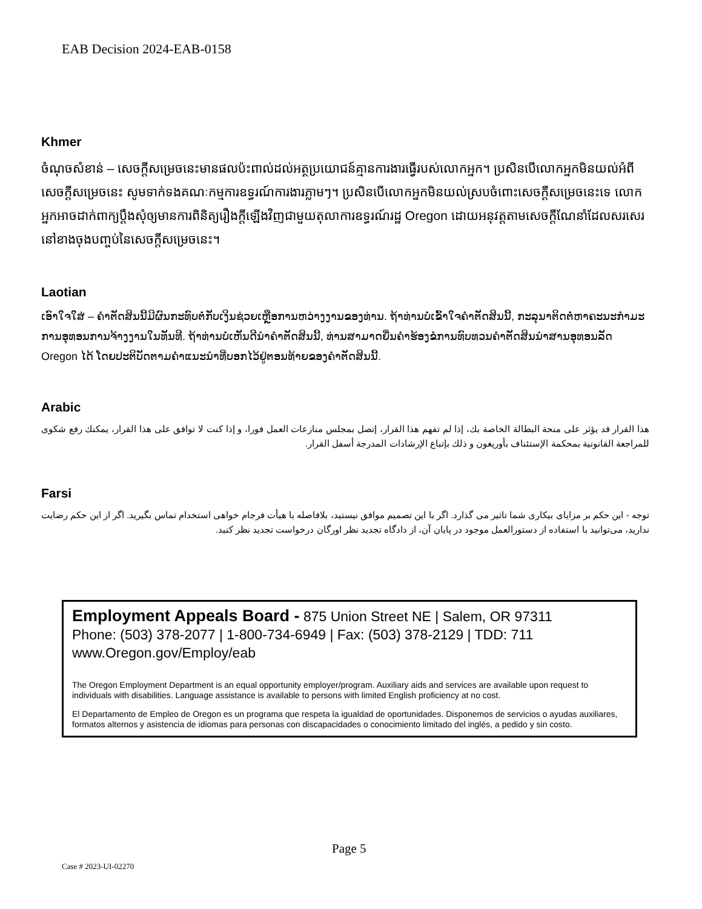EAB Decision 2024-EAB-0158
Khmer
ចំណុចសំខាន់ – សេចក្តីសម្រេចនេះមានផលប៉ះពាល់ដល់អត្ថប្រយោជន៍គ្មានការងារធ្វើរបស់លោកអ្នក។ ប្រសិនបើលោកអ្នកមិនយល់អំពីសេចក្តីសម្រេចនេះ សូមទាក់ទងគណៈកម្មការឧទ្ធរណ៍ការងារភ្លាមៗ។ ប្រសិនបើលោកអ្នកមិនយល់ស្របចំពោះសេចក្តីសម្រេចនេះទេ លោកអ្នកអាចដាក់ពាក្យប្តឹងសុំឲ្យមានការពិនិត្យរឿងក្តីឡើងវិញជាមួយតុលាការឧទ្ធរណ៍រដ្ឋ Oregon ដោយអនុវត្តតាមសេចក្តីណែនាំដែលសរសេរនៅខាងចុងបញ្ចប់នៃសេចក្តីសម្រេចនេះ។
Laotian
ເອົາໃຈໃສ່ – ຄໍາຕັດສິນນີ້ມີຜົນກະທົບຕໍ່ກັບເງິນຊ່ວຍເຫຼືອການຫວ່າງງານຂອງທ່ານ. ຖ້າທ່ານບໍ່ເຂົ້າໃຈຄໍາຕັດສິນນີ້, ກະລຸນາຕິດຕໍ່ຫາຄະນະກໍາມະການອຸທອນການຈ້າງງານໃນທັນທີ. ຖ້າທ່ານບໍ່ເຫັນດີນໍາຄໍາຕັດສິນນີ້, ທ່ານສາມາດຍື່ນຄໍາຮ້ອງຂໍການທົບທວນຄໍາຕັດສິນນໍາສານອຸທອນລັດ Oregon ໄດ້ ໂດຍປະຕິບັດຕາມຄໍາແນະນໍາທີ່ບອກໄວ້ຢູ່ຕອນທ້າຍຂອງຄໍາຕັດສິນນີ້.
Arabic
هذا القرار قد يؤثر على منحة البطالة الخاصة بك، إذا لم تفهم هذا القرار، إتصل بمجلس منازعات العمل فورا، و إذا كنت لا توافق على هذا القرار، يمكنك رفع شكوى للمراجعة القانونية بمحكمة الإستئناف بأوريغون و ذلك بإتباع الإرشادات المدرجة أسفل القرار.
Farsi
توجه - این حکم بر مزایای بیکاری شما تاثیر می گذارد. اگر با این تصمیم موافق نیستید، بلافاصله با هیأت فرجام خواهی استخدام تماس بگیرید. اگر از این حکم رضایت ندارید، می‌توانید با استفاده از دستورالعمل موجود در پایان آن، از دادگاه تجدید نظر اورگان درخواست تجدید نظر کنید.
Employment Appeals Board - 875 Union Street NE | Salem, OR 97311
Phone: (503) 378-2077 | 1-800-734-6949 | Fax: (503) 378-2129 | TDD: 711
www.Oregon.gov/Employ/eab
The Oregon Employment Department is an equal opportunity employer/program. Auxiliary aids and services are available upon request to individuals with disabilities. Language assistance is available to persons with limited English proficiency at no cost.
El Departamento de Empleo de Oregon es un programa que respeta la igualdad de oportunidades. Disponemos de servicios o ayudas auxiliares, formatos alternos y asistencia de idiomas para personas con discapacidades o conocimiento limitado del inglés, a pedido y sin costo.
Page 5
Case # 2023-UI-02270